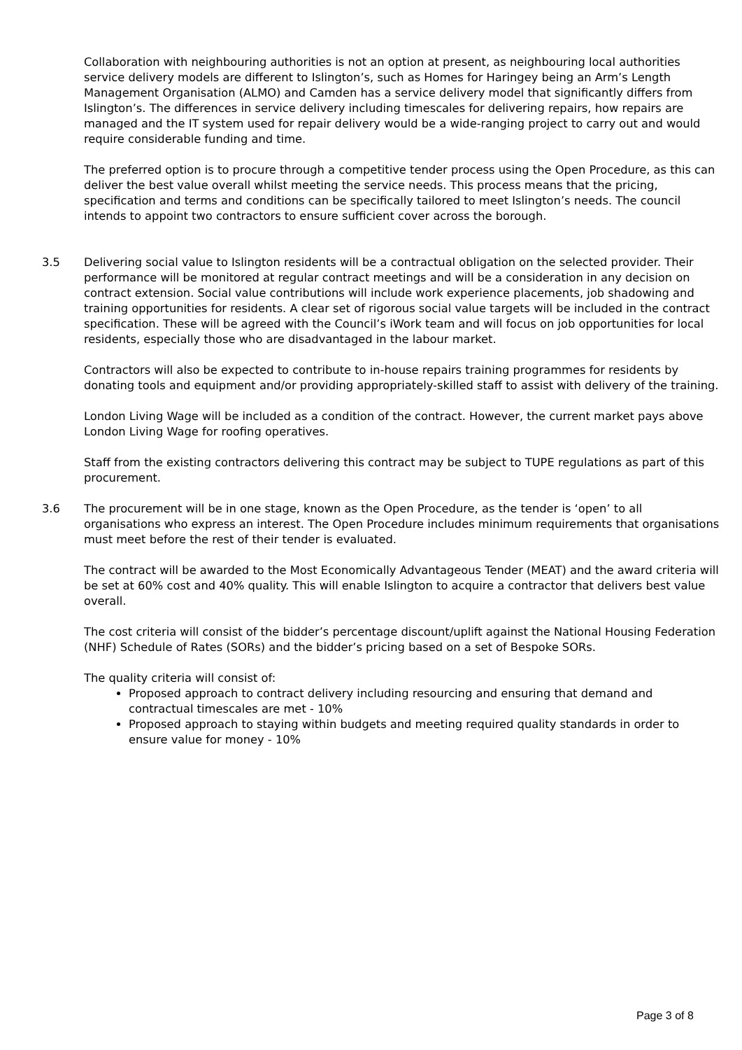Collaboration with neighbouring authorities is not an option at present, as neighbouring local authorities service delivery models are different to Islington’s, such as Homes for Haringey being an Arm’s Length Management Organisation (ALMO) and Camden has a service delivery model that significantly differs from Islington’s. The differences in service delivery including timescales for delivering repairs, how repairs are managed and the IT system used for repair delivery would be a wide-ranging project to carry out and would require considerable funding and time.
The preferred option is to procure through a competitive tender process using the Open Procedure, as this can deliver the best value overall whilst meeting the service needs. This process means that the pricing, specification and terms and conditions can be specifically tailored to meet Islington’s needs. The council intends to appoint two contractors to ensure sufficient cover across the borough.
3.5 Delivering social value to Islington residents will be a contractual obligation on the selected provider. Their performance will be monitored at regular contract meetings and will be a consideration in any decision on contract extension. Social value contributions will include work experience placements, job shadowing and training opportunities for residents. A clear set of rigorous social value targets will be included in the contract specification. These will be agreed with the Council’s iWork team and will focus on job opportunities for local residents, especially those who are disadvantaged in the labour market.
Contractors will also be expected to contribute to in-house repairs training programmes for residents by donating tools and equipment and/or providing appropriately-skilled staff to assist with delivery of the training.
London Living Wage will be included as a condition of the contract. However, the current market pays above London Living Wage for roofing operatives.
Staff from the existing contractors delivering this contract may be subject to TUPE regulations as part of this procurement.
3.6 The procurement will be in one stage, known as the Open Procedure, as the tender is ‘open’ to all organisations who express an interest. The Open Procedure includes minimum requirements that organisations must meet before the rest of their tender is evaluated.
The contract will be awarded to the Most Economically Advantageous Tender (MEAT) and the award criteria will be set at 60% cost and 40% quality. This will enable Islington to acquire a contractor that delivers best value overall.
The cost criteria will consist of the bidder’s percentage discount/uplift against the National Housing Federation (NHF) Schedule of Rates (SORs) and the bidder’s pricing based on a set of Bespoke SORs.
The quality criteria will consist of:
Proposed approach to contract delivery including resourcing and ensuring that demand and contractual timescales are met - 10%
Proposed approach to staying within budgets and meeting required quality standards in order to ensure value for money - 10%
Page 3 of 8